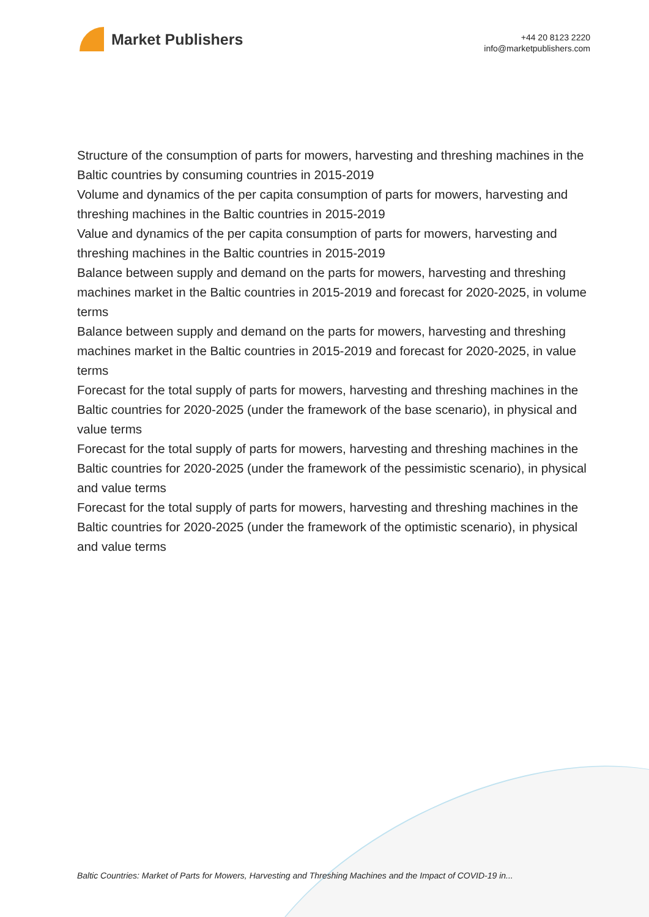Market Publishers
+44 20 8123 2220
info@marketpublishers.com
Structure of the consumption of parts for mowers, harvesting and threshing machines in the Baltic countries by consuming countries in 2015-2019
Volume and dynamics of the per capita consumption of parts for mowers, harvesting and threshing machines in the Baltic countries in 2015-2019
Value and dynamics of the per capita consumption of parts for mowers, harvesting and threshing machines in the Baltic countries in 2015-2019
Balance between supply and demand on the parts for mowers, harvesting and threshing machines market in the Baltic countries in 2015-2019 and forecast for 2020-2025, in volume terms
Balance between supply and demand on the parts for mowers, harvesting and threshing machines market in the Baltic countries in 2015-2019 and forecast for 2020-2025, in value terms
Forecast for the total supply of parts for mowers, harvesting and threshing machines in the Baltic countries for 2020-2025 (under the framework of the base scenario), in physical and value terms
Forecast for the total supply of parts for mowers, harvesting and threshing machines in the Baltic countries for 2020-2025 (under the framework of the pessimistic scenario), in physical and value terms
Forecast for the total supply of parts for mowers, harvesting and threshing machines in the Baltic countries for 2020-2025 (under the framework of the optimistic scenario), in physical and value terms
Baltic Countries: Market of Parts for Mowers, Harvesting and Threshing Machines and the Impact of COVID-19 in...